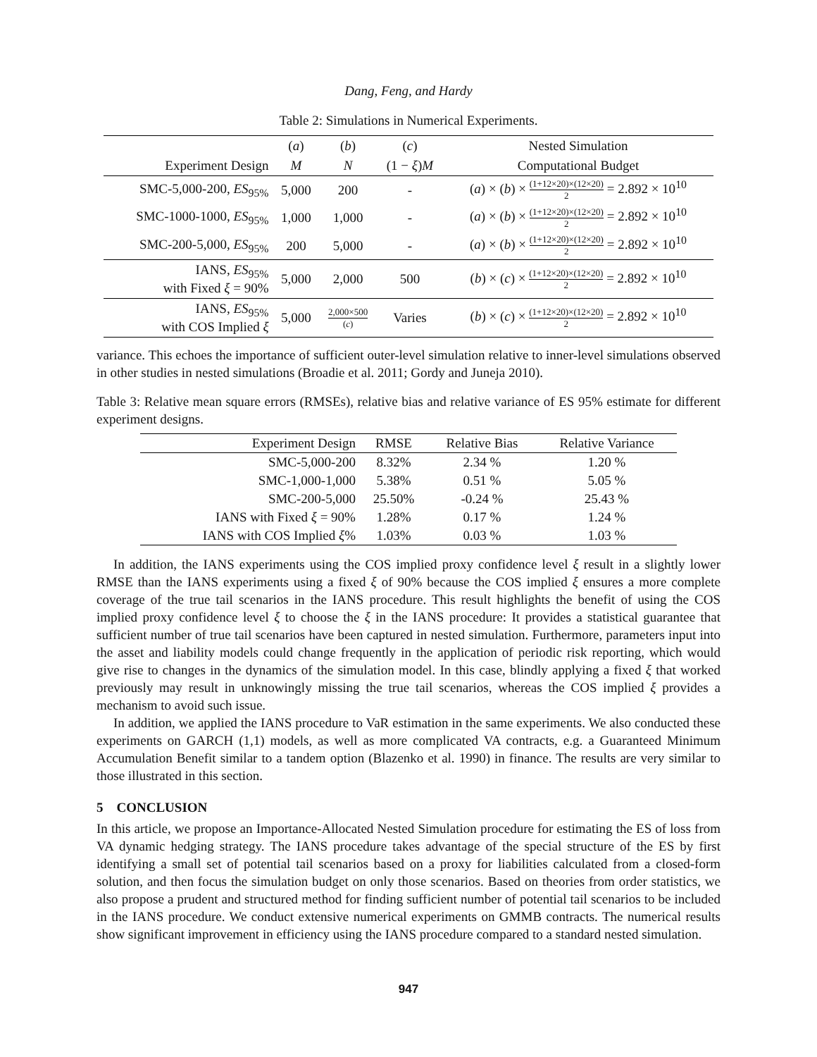Dang, Feng, and Hardy
Table 2: Simulations in Numerical Experiments.
| | ( a ) | ( b ) | ( c ) | Nested Simulation |
| --- | --- | --- | --- | --- |
| Experiment Design | M | N | (1 − ξ ) M | Computational Budget |
| SMC-5,000-200, ES<sub>95%</sub> | 5,000 | 200 | - | ( a ) × ( b ) × (1+12×20)×(12×20) 2 = 2.892 × 10<sup>10</sup> |
| SMC-1000-1000, ES<sub>95%</sub> | 1,000 | 1,000 | - | ( a ) × ( b ) × (1+12×20)×(12×20) 2 = 2.892 × 10<sup>10</sup> |
| SMC-200-5,000, ES<sub>95%</sub> | 200 | 5,000 | - | ( a ) × ( b ) × (1+12×20)×(12×20) 2 = 2.892 × 10<sup>10</sup> |
| IANS, ES<sub>95%</sub> with Fixed ξ = 90% | 5,000 | 2,000 | 500 | ( b ) × ( c ) × (1+12×20)×(12×20) 2 = 2.892 × 10<sup>10</sup> |
| IANS, ES<sub>95%</sub> with COS Implied ξ | 5,000 | 2,000×500 ( c ) | Varies | ( b ) × ( c ) × (1+12×20)×(12×20) 2 = 2.892 × 10<sup>10</sup> |
variance. This echoes the importance of sufficient outer-level simulation relative to inner-level simulations observed in other studies in nested simulations (Broadie et al. 2011; Gordy and Juneja 2010).
Table 3: Relative mean square errors (RMSEs), relative bias and relative variance of ES 95% estimate for different experiment designs.
| Experiment Design | RMSE | Relative Bias | Relative Variance |
| --- | --- | --- | --- |
| SMC-5,000-200 | 8.32% | 2.34 % | 1.20 % |
| SMC-1,000-1,000 | 5.38% | 0.51 % | 5.05 % |
| SMC-200-5,000 | 25.50% | -0.24 % | 25.43 % |
| IANS with Fixed ξ = 90% | 1.28% | 0.17 % | 1.24 % |
| IANS with COS Implied ξ % | 1.03% | 0.03 % | 1.03 % |
In addition, the IANS experiments using the COS implied proxy confidence level ξ result in a slightly lower RMSE than the IANS experiments using a fixed ξ of 90% because the COS implied ξ ensures a more complete coverage of the true tail scenarios in the IANS procedure. This result highlights the benefit of using the COS implied proxy confidence level ξ to choose the ξ in the IANS procedure: It provides a statistical guarantee that sufficient number of true tail scenarios have been captured in nested simulation. Furthermore, parameters input into the asset and liability models could change frequently in the application of periodic risk reporting, which would give rise to changes in the dynamics of the simulation model. In this case, blindly applying a fixed ξ that worked previously may result in unknowingly missing the true tail scenarios, whereas the COS implied ξ provides a mechanism to avoid such issue.
In addition, we applied the IANS procedure to VaR estimation in the same experiments. We also conducted these experiments on GARCH (1,1) models, as well as more complicated VA contracts, e.g. a Guaranteed Minimum Accumulation Benefit similar to a tandem option (Blazenko et al. 1990) in finance. The results are very similar to those illustrated in this section.
5 CONCLUSION
In this article, we propose an Importance-Allocated Nested Simulation procedure for estimating the ES of loss from VA dynamic hedging strategy. The IANS procedure takes advantage of the special structure of the ES by first identifying a small set of potential tail scenarios based on a proxy for liabilities calculated from a closed-form solution, and then focus the simulation budget on only those scenarios. Based on theories from order statistics, we also propose a prudent and structured method for finding sufficient number of potential tail scenarios to be included in the IANS procedure. We conduct extensive numerical experiments on GMMB contracts. The numerical results show significant improvement in efficiency using the IANS procedure compared to a standard nested simulation.
947